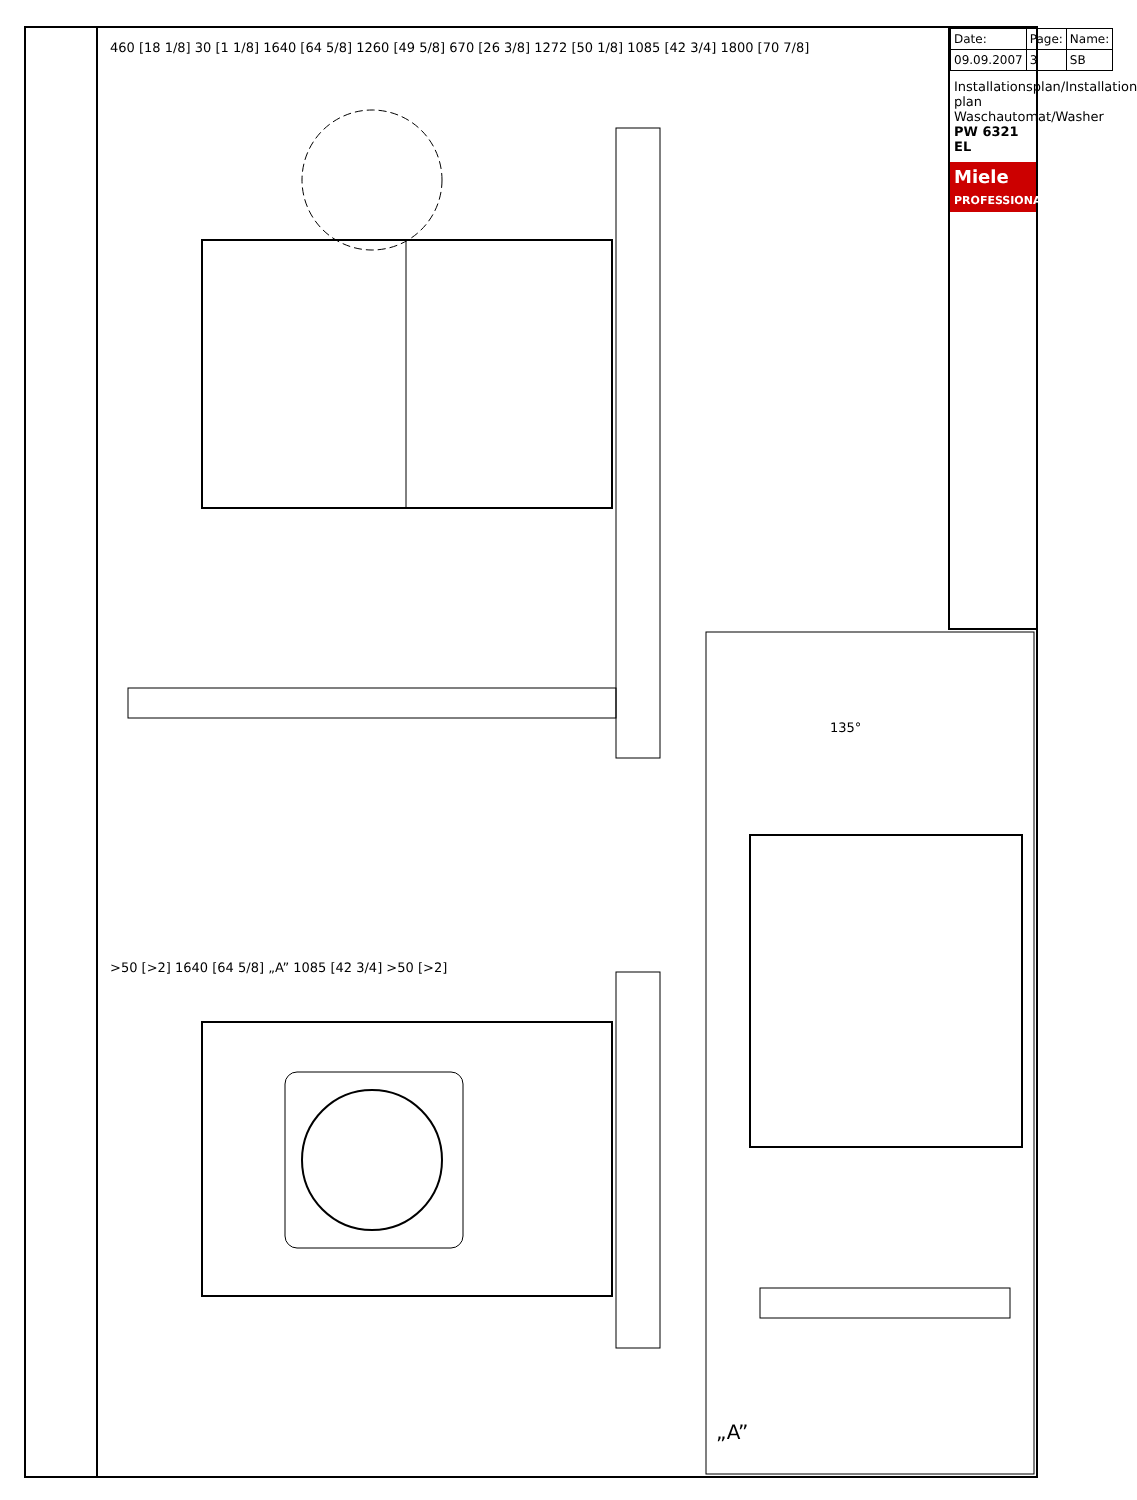| Date: | Page: | Name: |
| 09.09.2007 | 3 | SB |
Installationsplan/Installation plan
Waschautomat/Washer
PW 6321 EL
Miele
PROFESSIONAL
460 [18 1/8] 30 [1 1/8] 1640 [64 5/8] 1260 [49 5/8] 670 [26 3/8] 1272 [50 1/8] 1085 [42 3/4] 1800 [70 7/8]
>50 [>2] 1640 [64 5/8] „A” 1085 [42 3/4] >50 [>2]
135°
„A”